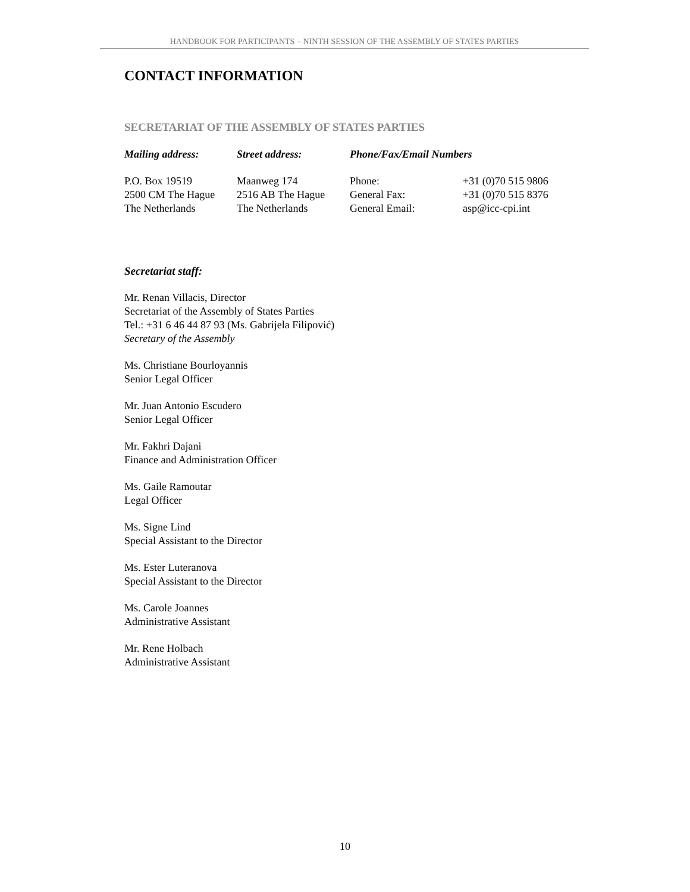HANDBOOK FOR PARTICIPANTS – NINTH SESSION OF THE ASSEMBLY OF STATES PARTIES
CONTACT INFORMATION
SECRETARIAT OF THE ASSEMBLY OF STATES PARTIES
| Mailing address: | Street address: | Phone/Fax/Email Numbers | |
| --- | --- | --- | --- |
| P.O. Box 19519 | Maanweg 174 | Phone: | +31 (0)70 515 9806 |
| 2500 CM The Hague | 2516 AB The Hague | General Fax: | +31 (0)70 515 8376 |
| The Netherlands | The Netherlands | General Email: | asp@icc-cpi.int |
Secretariat staff:
Mr. Renan Villacis, Director
Secretariat of the Assembly of States Parties
Tel.: +31 6 46 44 87 93 (Ms. Gabrijela Filipović)
Secretary of the Assembly
Ms. Christiane Bourloyannis
Senior Legal Officer
Mr. Juan Antonio Escudero
Senior Legal Officer
Mr. Fakhri Dajani
Finance and Administration Officer
Ms. Gaile Ramoutar
Legal Officer
Ms. Signe Lind
Special Assistant to the Director
Ms. Ester Luteranova
Special Assistant to the Director
Ms. Carole Joannes
Administrative Assistant
Mr. Rene Holbach
Administrative Assistant
10